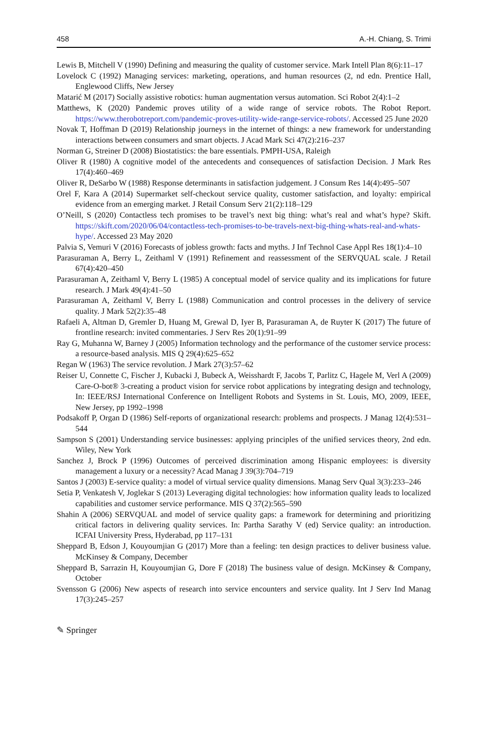458 A.-H. Chiang, S. Trimi
Lewis B, Mitchell V (1990) Defining and measuring the quality of customer service. Mark Intell Plan 8(6):11–17
Lovelock C (1992) Managing services: marketing, operations, and human resources (2, nd edn. Prentice Hall, Englewood Cliffs, New Jersey
Matarić M (2017) Socially assistive robotics: human augmentation versus automation. Sci Robot 2(4):1–2
Matthews, K (2020) Pandemic proves utility of a wide range of service robots. The Robot Report. https://www.therobotreport.com/pandemic-proves-utility-wide-range-service-robots/. Accessed 25 June 2020
Novak T, Hoffman D (2019) Relationship journeys in the internet of things: a new framework for understanding interactions between consumers and smart objects. J Acad Mark Sci 47(2):216–237
Norman G, Streiner D (2008) Biostatistics: the bare essentials. PMPH-USA, Raleigh
Oliver R (1980) A cognitive model of the antecedents and consequences of satisfaction Decision. J Mark Res 17(4):460–469
Oliver R, DeSarbo W (1988) Response determinants in satisfaction judgement. J Consum Res 14(4):495–507
Orel F, Kara A (2014) Supermarket self-checkout service quality, customer satisfaction, and loyalty: empirical evidence from an emerging market. J Retail Consum Serv 21(2):118–129
O’Neill, S (2020) Contactless tech promises to be travel’s next big thing: what’s real and what’s hype? Skift. https://skift.com/2020/06/04/contactless-tech-promises-to-be-travels-next-big-thing-whats-real-and-whats-hype/. Accessed 23 May 2020
Palvia S, Vemuri V (2016) Forecasts of jobless growth: facts and myths. J Inf Technol Case Appl Res 18(1):4–10
Parasuraman A, Berry L, Zeithaml V (1991) Refinement and reassessment of the SERVQUAL scale. J Retail 67(4):420–450
Parasuraman A, Zeithaml V, Berry L (1985) A conceptual model of service quality and its implications for future research. J Mark 49(4):41–50
Parasuraman A, Zeithaml V, Berry L (1988) Communication and control processes in the delivery of service quality. J Mark 52(2):35–48
Rafaeli A, Altman D, Gremler D, Huang M, Grewal D, Iyer B, Parasuraman A, de Ruyter K (2017) The future of frontline research: invited commentaries. J Serv Res 20(1):91–99
Ray G, Muhanna W, Barney J (2005) Information technology and the performance of the customer service process: a resource-based analysis. MIS Q 29(4):625–652
Regan W (1963) The service revolution. J Mark 27(3):57–62
Reiser U, Connette C, Fischer J, Kubacki J, Bubeck A, Weisshardt F, Jacobs T, Parlitz C, Hagele M, Verl A (2009) Care-O-bot® 3-creating a product vision for service robot applications by integrating design and technology, In: IEEE/RSJ International Conference on Intelligent Robots and Systems in St. Louis, MO, 2009, IEEE, New Jersey, pp 1992–1998
Podsakoff P, Organ D (1986) Self-reports of organizational research: problems and prospects. J Manag 12(4):531–544
Sampson S (2001) Understanding service businesses: applying principles of the unified services theory, 2nd edn. Wiley, New York
Sanchez J, Brock P (1996) Outcomes of perceived discrimination among Hispanic employees: is diversity management a luxury or a necessity? Acad Manag J 39(3):704–719
Santos J (2003) E-service quality: a model of virtual service quality dimensions. Manag Serv Qual 3(3):233–246
Setia P, Venkatesh V, Joglekar S (2013) Leveraging digital technologies: how information quality leads to localized capabilities and customer service performance. MIS Q 37(2):565–590
Shahin A (2006) SERVQUAL and model of service quality gaps: a framework for determining and prioritizing critical factors in delivering quality services. In: Partha Sarathy V (ed) Service quality: an introduction. ICFAI University Press, Hyderabad, pp 117–131
Sheppard B, Edson J, Kouyoumjian G (2017) More than a feeling: ten design practices to deliver business value. McKinsey & Company, December
Sheppard B, Sarrazin H, Kouyoumjian G, Dore F (2018) The business value of design. McKinsey & Company, October
Svensson G (2006) New aspects of research into service encounters and service quality. Int J Serv Ind Manag 17(3):245–257
✎ Springer